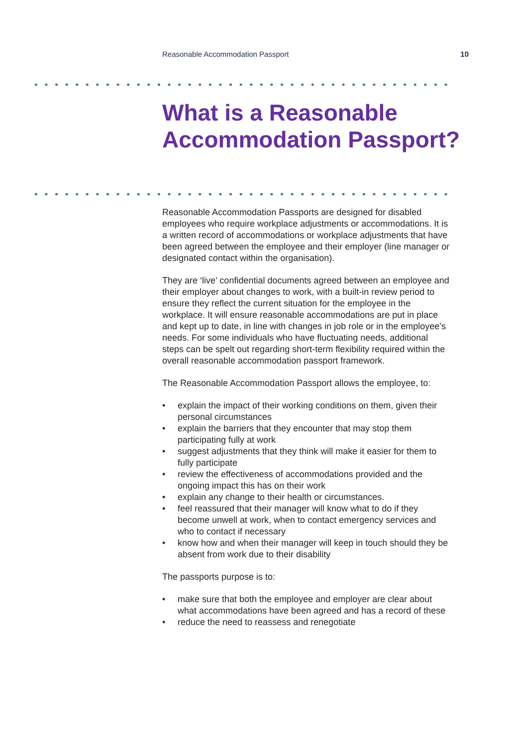Reasonable Accommodation Passport 10
What is a Reasonable Accommodation Passport?
Reasonable Accommodation Passports are designed for disabled employees who require workplace adjustments or accommodations. It is a written record of accommodations or workplace adjustments that have been agreed between the employee and their employer (line manager or designated contact within the organisation).
They are ‘live’ confidential documents agreed between an employee and their employer about changes to work, with a built-in review period to ensure they reflect the current situation for the employee in the workplace. It will ensure reasonable accommodations are put in place and kept up to date, in line with changes in job role or in the employee’s needs. For some individuals who have fluctuating needs, additional steps can be spelt out regarding short-term flexibility required within the overall reasonable accommodation passport framework.
The Reasonable Accommodation Passport allows the employee, to:
• explain the impact of their working conditions on them, given their personal circumstances
• explain the barriers that they encounter that may stop them participating fully at work
• suggest adjustments that they think will make it easier for them to fully participate
• review the effectiveness of accommodations provided and the ongoing impact this has on their work
• explain any change to their health or circumstances.
• feel reassured that their manager will know what to do if they become unwell at work, when to contact emergency services and who to contact if necessary
• know how and when their manager will keep in touch should they be absent from work due to their disability
The passports purpose is to:
• make sure that both the employee and employer are clear about what accommodations have been agreed and has a record of these
• reduce the need to reassess and renegotiate